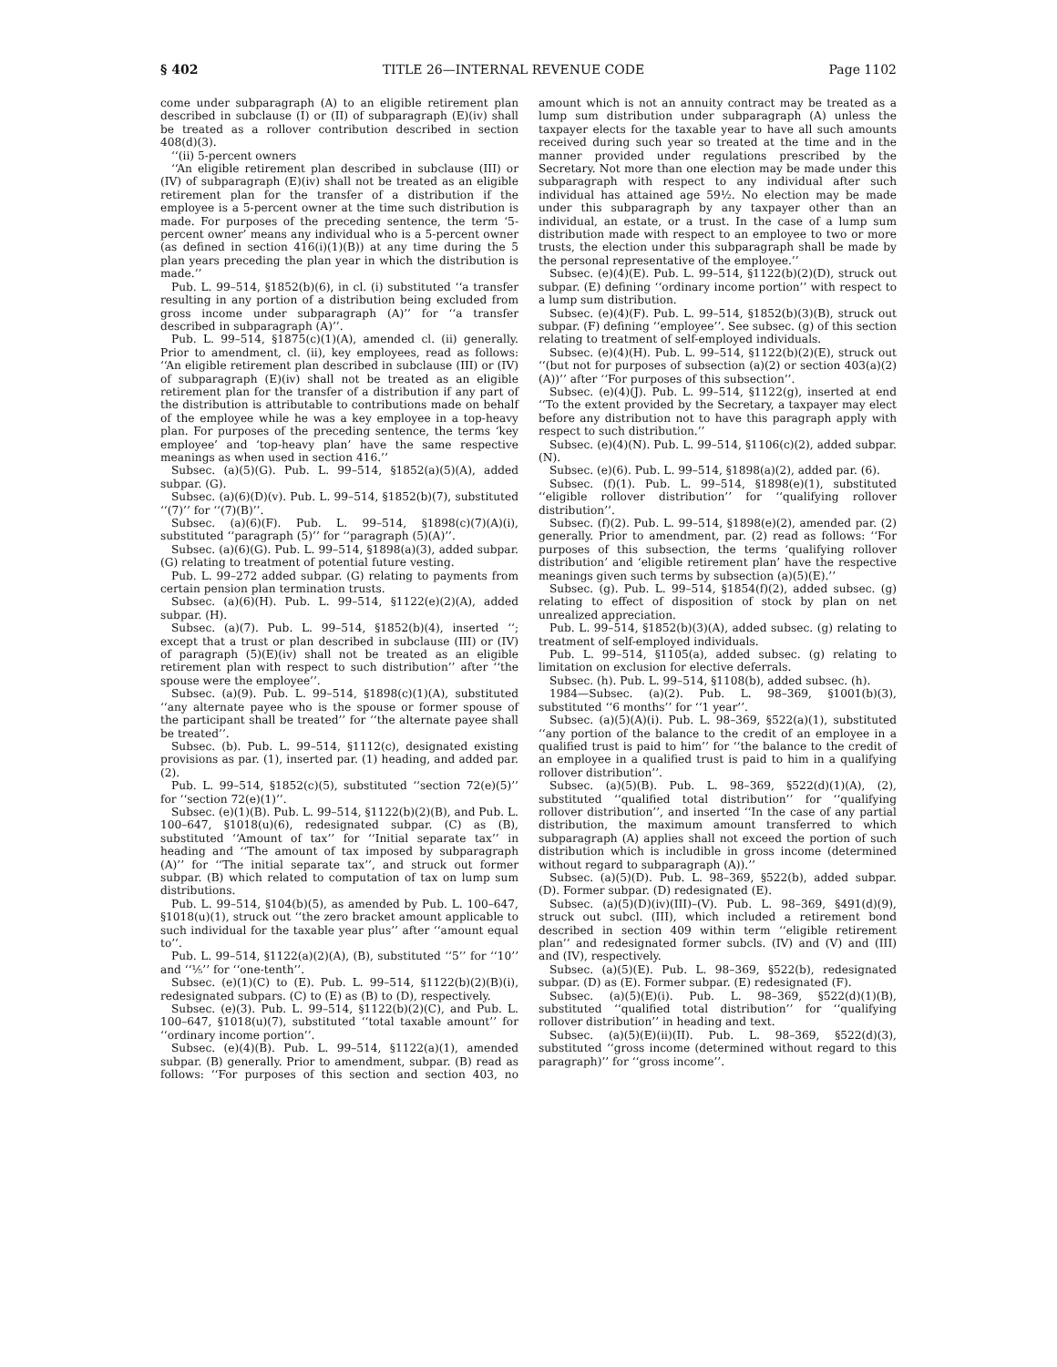§ 402 TITLE 26—INTERNAL REVENUE CODE Page 1102
come under subparagraph (A) to an eligible retirement plan described in subclause (I) or (II) of subparagraph (E)(iv) shall be treated as a rollover contribution described in section 408(d)(3).
‘‘(ii) 5-percent owners
‘‘An eligible retirement plan described in subclause (III) or (IV) of subparagraph (E)(iv) shall not be treated as an eligible retirement plan for the transfer of a distribution if the employee is a 5-percent owner at the time such distribution is made. For purposes of the preceding sentence, the term ‘5-percent owner’ means any individual who is a 5-percent owner (as defined in section 416(i)(1)(B)) at any time during the 5 plan years preceding the plan year in which the distribution is made.’’
Pub. L. 99–514, §1852(b)(6), in cl. (i) substituted ‘‘a transfer resulting in any portion of a distribution being excluded from gross income under subparagraph (A)’’ for ‘‘a transfer described in subparagraph (A)’’.
Pub. L. 99–514, §1875(c)(1)(A), amended cl. (ii) generally. Prior to amendment, cl. (ii), key employees, read as follows: ‘‘An eligible retirement plan described in subclause (III) or (IV) of subparagraph (E)(iv) shall not be treated as an eligible retirement plan for the transfer of a distribution if any part of the distribution is attributable to contributions made on behalf of the employee while he was a key employee in a top-heavy plan. For purposes of the preceding sentence, the terms ‘key employee’ and ‘top-heavy plan’ have the same respective meanings as when used in section 416.’’
Subsec. (a)(5)(G). Pub. L. 99–514, §1852(a)(5)(A), added subpar. (G).
Subsec. (a)(6)(D)(v). Pub. L. 99–514, §1852(b)(7), substituted ‘‘(7)’’ for ‘‘(7)(B)’’.
Subsec. (a)(6)(F). Pub. L. 99–514, §1898(c)(7)(A)(i), substituted ‘‘paragraph (5)’’ for ‘‘paragraph (5)(A)’’.
Subsec. (a)(6)(G). Pub. L. 99–514, §1898(a)(3), added subpar. (G) relating to treatment of potential future vesting.
Pub. L. 99–272 added subpar. (G) relating to payments from certain pension plan termination trusts.
Subsec. (a)(6)(H). Pub. L. 99–514, §1122(e)(2)(A), added subpar. (H).
Subsec. (a)(7). Pub. L. 99–514, §1852(b)(4), inserted ‘‘; except that a trust or plan described in subclause (III) or (IV) of paragraph (5)(E)(iv) shall not be treated as an eligible retirement plan with respect to such distribution’’ after ‘‘the spouse were the employee’’.
Subsec. (a)(9). Pub. L. 99–514, §1898(c)(1)(A), substituted ‘‘any alternate payee who is the spouse or former spouse of the participant shall be treated’’ for ‘‘the alternate payee shall be treated’’.
Subsec. (b). Pub. L. 99–514, §1112(c), designated existing provisions as par. (1), inserted par. (1) heading, and added par. (2).
Pub. L. 99–514, §1852(c)(5), substituted ‘‘section 72(e)(5)’’ for ‘‘section 72(e)(1)’’.
Subsec. (e)(1)(B). Pub. L. 99–514, §1122(b)(2)(B), and Pub. L. 100–647, §1018(u)(6), redesignated subpar. (C) as (B), substituted ‘‘Amount of tax’’ for ‘‘Initial separate tax’’ in heading and ‘‘The amount of tax imposed by subparagraph (A)’’ for ‘‘The initial separate tax’’, and struck out former subpar. (B) which related to computation of tax on lump sum distributions.
Pub. L. 99–514, §104(b)(5), as amended by Pub. L. 100–647, §1018(u)(1), struck out ‘‘the zero bracket amount applicable to such individual for the taxable year plus’’ after ‘‘amount equal to’’.
Pub. L. 99–514, §1122(a)(2)(A), (B), substituted ‘‘5’’ for ‘‘10’’ and ‘‘⅕’’ for ‘‘one-tenth’’.
Subsec. (e)(1)(C) to (E). Pub. L. 99–514, §1122(b)(2)(B)(i), redesignated subpars. (C) to (E) as (B) to (D), respectively.
Subsec. (e)(3). Pub. L. 99–514, §1122(b)(2)(C), and Pub. L. 100–647, §1018(u)(7), substituted ‘‘total taxable amount’’ for ‘‘ordinary income portion’’.
Subsec. (e)(4)(B). Pub. L. 99–514, §1122(a)(1), amended subpar. (B) generally. Prior to amendment, subpar. (B) read as follows: ‘‘For purposes of this section and section 403, no amount which is not an annuity contract may be treated as a lump sum distribution under subparagraph (A) unless the taxpayer elects for the taxable year to have all such amounts received during such year so treated at the time and in the manner provided under regulations prescribed by the Secretary. Not more than one election may be made under this subparagraph with respect to any individual after such individual has attained age 59½. No election may be made under this subparagraph by any taxpayer other than an individual, an estate, or a trust. In the case of a lump sum distribution made with respect to an employee to two or more trusts, the election under this subparagraph shall be made by the personal representative of the employee.’’
Subsec. (e)(4)(E). Pub. L. 99–514, §1122(b)(2)(D), struck out subpar. (E) defining ‘‘ordinary income portion’’ with respect to a lump sum distribution.
Subsec. (e)(4)(F). Pub. L. 99–514, §1852(b)(3)(B), struck out subpar. (F) defining ‘‘employee’’. See subsec. (g) of this section relating to treatment of self-employed individuals.
Subsec. (e)(4)(H). Pub. L. 99–514, §1122(b)(2)(E), struck out ‘‘(but not for purposes of subsection (a)(2) or section 403(a)(2)(A))’’ after ‘‘For purposes of this subsection’’.
Subsec. (e)(4)(J). Pub. L. 99–514, §1122(g), inserted at end ‘‘To the extent provided by the Secretary, a taxpayer may elect before any distribution not to have this paragraph apply with respect to such distribution.’’
Subsec. (e)(4)(N). Pub. L. 99–514, §1106(c)(2), added subpar. (N).
Subsec. (e)(6). Pub. L. 99–514, §1898(a)(2), added par. (6).
Subsec. (f)(1). Pub. L. 99–514, §1898(e)(1), substituted ‘‘eligible rollover distribution’’ for ‘‘qualifying rollover distribution’’.
Subsec. (f)(2). Pub. L. 99–514, §1898(e)(2), amended par. (2) generally. Prior to amendment, par. (2) read as follows: ‘‘For purposes of this subsection, the terms ‘qualifying rollover distribution’ and ‘eligible retirement plan’ have the respective meanings given such terms by subsection (a)(5)(E).’’
Subsec. (g). Pub. L. 99–514, §1854(f)(2), added subsec. (g) relating to effect of disposition of stock by plan on net unrealized appreciation.
Pub. L. 99–514, §1852(b)(3)(A), added subsec. (g) relating to treatment of self-employed individuals.
Pub. L. 99–514, §1105(a), added subsec. (g) relating to limitation on exclusion for elective deferrals.
Subsec. (h). Pub. L. 99–514, §1108(b), added subsec. (h).
1984—Subsec. (a)(2). Pub. L. 98–369, §1001(b)(3), substituted ‘‘6 months’’ for ‘‘1 year’’.
Subsec. (a)(5)(A)(i). Pub. L. 98–369, §522(a)(1), substituted ‘‘any portion of the balance to the credit of an employee in a qualified trust is paid to him’’ for ‘‘the balance to the credit of an employee in a qualified trust is paid to him in a qualifying rollover distribution’’.
Subsec. (a)(5)(B). Pub. L. 98–369, §522(d)(1)(A), (2), substituted ‘‘qualified total distribution’’ for ‘‘qualifying rollover distribution’’, and inserted ‘‘In the case of any partial distribution, the maximum amount transferred to which subparagraph (A) applies shall not exceed the portion of such distribution which is includible in gross income (determined without regard to subparagraph (A)).’’
Subsec. (a)(5)(D). Pub. L. 98–369, §522(b), added subpar. (D). Former subpar. (D) redesignated (E).
Subsec. (a)(5)(D)(iv)(III)–(V). Pub. L. 98–369, §491(d)(9), struck out subcl. (III), which included a retirement bond described in section 409 within term ‘‘eligible retirement plan’’ and redesignated former subcls. (IV) and (V) and (III) and (IV), respectively.
Subsec. (a)(5)(E). Pub. L. 98–369, §522(b), redesignated subpar. (D) as (E). Former subpar. (E) redesignated (F).
Subsec. (a)(5)(E)(i). Pub. L. 98–369, §522(d)(1)(B), substituted ‘‘qualified total distribution’’ for ‘‘qualifying rollover distribution’’ in heading and text.
Subsec. (a)(5)(E)(ii)(II). Pub. L. 98–369, §522(d)(3), substituted ‘‘gross income (determined without regard to this paragraph)’’ for ‘‘gross income’’.